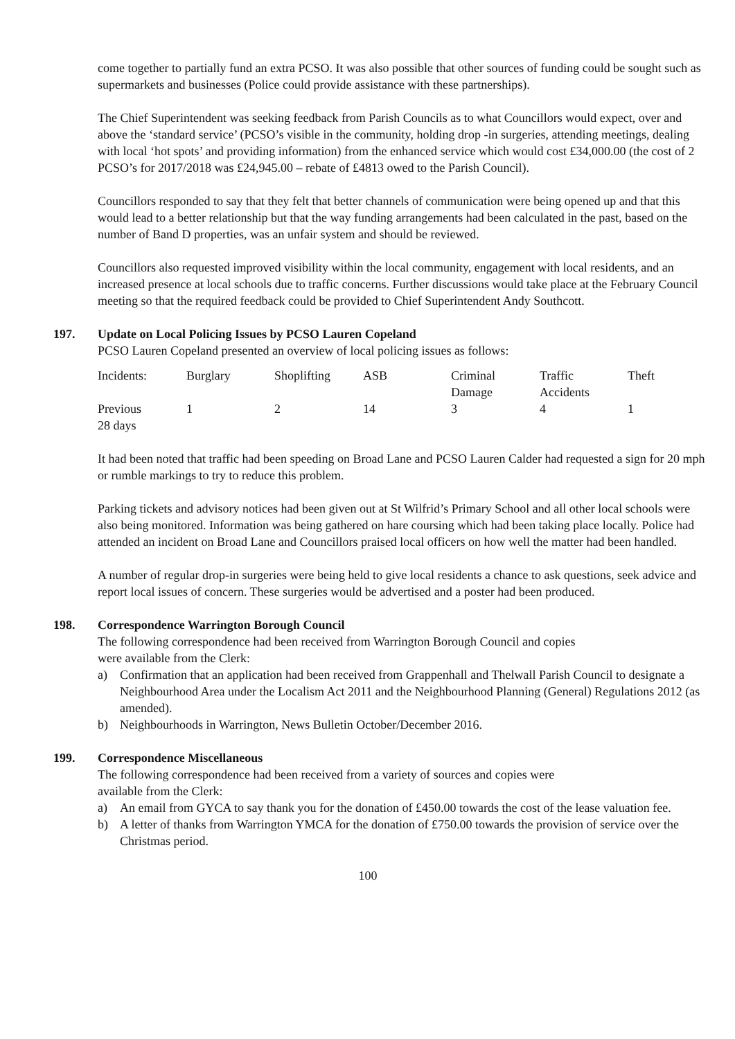come together to partially fund an extra PCSO. It was also possible that other sources of funding could be sought such as supermarkets and businesses (Police could provide assistance with these partnerships).
The Chief Superintendent was seeking feedback from Parish Councils as to what Councillors would expect, over and above the ‘standard service’ (PCSO’s visible in the community, holding drop -in surgeries, attending meetings, dealing with local ‘hot spots’ and providing information) from the enhanced service which would cost £34,000.00 (the cost of 2 PCSO’s for 2017/2018 was £24,945.00 – rebate of £4813 owed to the Parish Council).
Councillors responded to say that they felt that better channels of communication were being opened up and that this would lead to a better relationship but that the way funding arrangements had been calculated in the past, based on the number of Band D properties, was an unfair system and should be reviewed.
Councillors also requested improved visibility within the local community, engagement with local residents, and an increased presence at local schools due to traffic concerns. Further discussions would take place at the February Council meeting so that the required feedback could be provided to Chief Superintendent Andy Southcott.
197. Update on Local Policing Issues by PCSO Lauren Copeland
PCSO Lauren Copeland presented an overview of local policing issues as follows:
| Incidents: | Burglary | Shoplifting | ASB | Criminal Damage | Traffic Accidents | Theft |
| Previous 28 days | 1 | 2 | 14 | 3 | 4 | 1 |
It had been noted that traffic had been speeding on Broad Lane and PCSO Lauren Calder had requested a sign for 20 mph or rumble markings to try to reduce this problem.
Parking tickets and advisory notices had been given out at St Wilfrid’s Primary School and all other local schools were also being monitored. Information was being gathered on hare coursing which had been taking place locally. Police had attended an incident on Broad Lane and Councillors praised local officers on how well the matter had been handled.
A number of regular drop-in surgeries were being held to give local residents a chance to ask questions, seek advice and report local issues of concern. These surgeries would be advertised and a poster had been produced.
198. Correspondence Warrington Borough Council
The following correspondence had been received from Warrington Borough Council and copies
were available from the Clerk:
a) Confirmation that an application had been received from Grappenhall and Thelwall Parish Council to designate a Neighbourhood Area under the Localism Act 2011 and the Neighbourhood Planning (General) Regulations 2012 (as amended).
b) Neighbourhoods in Warrington, News Bulletin October/December 2016.
199. Correspondence Miscellaneous
The following correspondence had been received from a variety of sources and copies were
available from the Clerk:
a) An email from GYCA to say thank you for the donation of £450.00 towards the cost of the lease valuation fee.
b) A letter of thanks from Warrington YMCA for the donation of £750.00 towards the provision of service over the Christmas period.
100